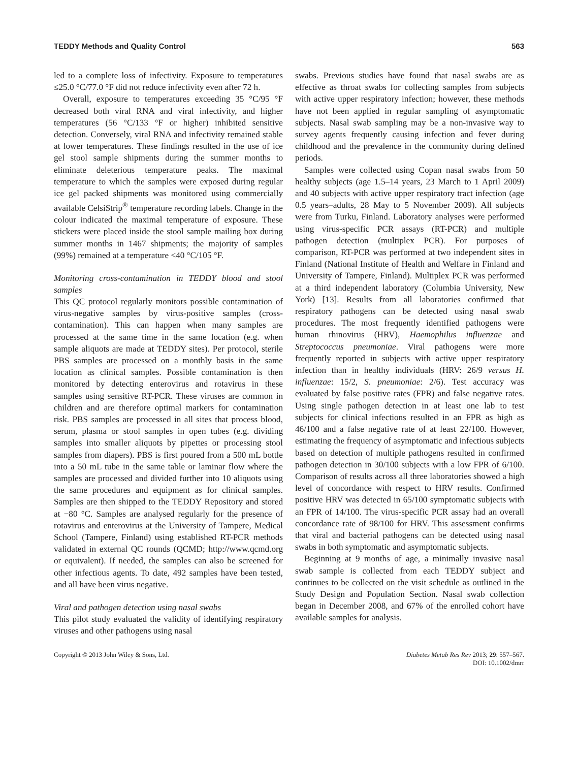TEDDY Methods and Quality Control 563
led to a complete loss of infectivity. Exposure to temperatures ≤25.0 °C/77.0 °F did not reduce infectivity even after 72 h.
Overall, exposure to temperatures exceeding 35 °C/95 °F decreased both viral RNA and viral infectivity, and higher temperatures (56 °C/133 °F or higher) inhibited sensitive detection. Conversely, viral RNA and infectivity remained stable at lower temperatures. These findings resulted in the use of ice gel stool sample shipments during the summer months to eliminate deleterious temperature peaks. The maximal temperature to which the samples were exposed during regular ice gel packed shipments was monitored using commercially available CelsiStrip<sup>®</sup> temperature recording labels. Change in the colour indicated the maximal temperature of exposure. These stickers were placed inside the stool sample mailing box during summer months in 1467 shipments; the majority of samples (99%) remained at a temperature <40 °C/105 °F.
Monitoring cross-contamination in TEDDY blood and stool samples
This QC protocol regularly monitors possible contamination of virus-negative samples by virus-positive samples (cross-contamination). This can happen when many samples are processed at the same time in the same location (e.g. when sample aliquots are made at TEDDY sites). Per protocol, sterile PBS samples are processed on a monthly basis in the same location as clinical samples. Possible contamination is then monitored by detecting enterovirus and rotavirus in these samples using sensitive RT-PCR. These viruses are common in children and are therefore optimal markers for contamination risk. PBS samples are processed in all sites that process blood, serum, plasma or stool samples in open tubes (e.g. dividing samples into smaller aliquots by pipettes or processing stool samples from diapers). PBS is first poured from a 500 mL bottle into a 50 mL tube in the same table or laminar flow where the samples are processed and divided further into 10 aliquots using the same procedures and equipment as for clinical samples. Samples are then shipped to the TEDDY Repository and stored at −80 °C. Samples are analysed regularly for the presence of rotavirus and enterovirus at the University of Tampere, Medical School (Tampere, Finland) using established RT-PCR methods validated in external QC rounds (QCMD; http://www.qcmd.org or equivalent). If needed, the samples can also be screened for other infectious agents. To date, 492 samples have been tested, and all have been virus negative.
Viral and pathogen detection using nasal swabs
This pilot study evaluated the validity of identifying respiratory viruses and other pathogens using nasal
swabs. Previous studies have found that nasal swabs are as effective as throat swabs for collecting samples from subjects with active upper respiratory infection; however, these methods have not been applied in regular sampling of asymptomatic subjects. Nasal swab sampling may be a non-invasive way to survey agents frequently causing infection and fever during childhood and the prevalence in the community during defined periods.
Samples were collected using Copan nasal swabs from 50 healthy subjects (age 1.5–14 years, 23 March to 1 April 2009) and 40 subjects with active upper respiratory tract infection (age 0.5 years–adults, 28 May to 5 November 2009). All subjects were from Turku, Finland. Laboratory analyses were performed using virus-specific PCR assays (RT-PCR) and multiple pathogen detection (multiplex PCR). For purposes of comparison, RT-PCR was performed at two independent sites in Finland (National Institute of Health and Welfare in Finland and University of Tampere, Finland). Multiplex PCR was performed at a third independent laboratory (Columbia University, New York) [13]. Results from all laboratories confirmed that respiratory pathogens can be detected using nasal swab procedures. The most frequently identified pathogens were human rhinovirus (HRV), Haemophilus influenzae and Streptococcus pneumoniae. Viral pathogens were more frequently reported in subjects with active upper respiratory infection than in healthy individuals (HRV: 26/9 versus H. influenzae: 15/2, S. pneumoniae: 2/6). Test accuracy was evaluated by false positive rates (FPR) and false negative rates. Using single pathogen detection in at least one lab to test subjects for clinical infections resulted in an FPR as high as 46/100 and a false negative rate of at least 22/100. However, estimating the frequency of asymptomatic and infectious subjects based on detection of multiple pathogens resulted in confirmed pathogen detection in 30/100 subjects with a low FPR of 6/100. Comparison of results across all three laboratories showed a high level of concordance with respect to HRV results. Confirmed positive HRV was detected in 65/100 symptomatic subjects with an FPR of 14/100. The virus-specific PCR assay had an overall concordance rate of 98/100 for HRV. This assessment confirms that viral and bacterial pathogens can be detected using nasal swabs in both symptomatic and asymptomatic subjects.
Beginning at 9 months of age, a minimally invasive nasal swab sample is collected from each TEDDY subject and continues to be collected on the visit schedule as outlined in the Study Design and Population Section. Nasal swab collection began in December 2008, and 67% of the enrolled cohort have available samples for analysis.
Copyright © 2013 John Wiley & Sons, Ltd. Diabetes Metab Res Rev 2013; 29: 557–567.
DOI: 10.1002/dmrr